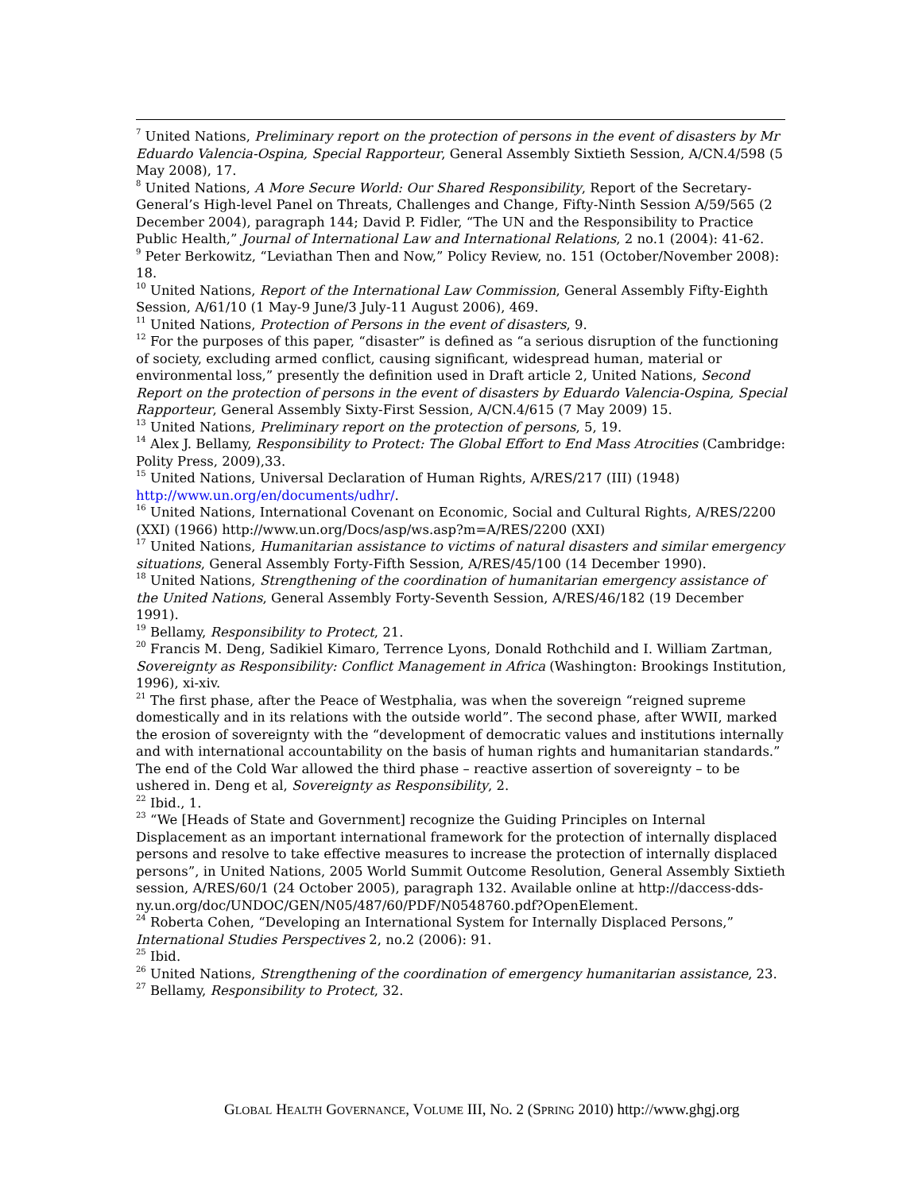<sup>7</sup> United Nations, Preliminary report on the protection of persons in the event of disasters by Mr Eduardo Valencia-Ospina, Special Rapporteur, General Assembly Sixtieth Session, A/CN.4/598 (5 May 2008), 17.
<sup>8</sup> United Nations, A More Secure World: Our Shared Responsibility, Report of the Secretary-General’s High-level Panel on Threats, Challenges and Change, Fifty-Ninth Session A/59/565 (2 December 2004), paragraph 144; David P. Fidler, “The UN and the Responsibility to Practice Public Health,” Journal of International Law and International Relations, 2 no.1 (2004): 41-62.
<sup>9</sup> Peter Berkowitz, “Leviathan Then and Now,” Policy Review, no. 151 (October/November 2008): 18.
<sup>10</sup> United Nations, Report of the International Law Commission, General Assembly Fifty-Eighth Session, A/61/10 (1 May-9 June/3 July-11 August 2006), 469.
<sup>11</sup> United Nations, Protection of Persons in the event of disasters, 9.
<sup>12</sup> For the purposes of this paper, “disaster” is defined as “a serious disruption of the functioning of society, excluding armed conflict, causing significant, widespread human, material or environmental loss,” presently the definition used in Draft article 2, United Nations, Second Report on the protection of persons in the event of disasters by Eduardo Valencia-Ospina, Special Rapporteur, General Assembly Sixty-First Session, A/CN.4/615 (7 May 2009) 15.
<sup>13</sup> United Nations, Preliminary report on the protection of persons, 5, 19.
<sup>14</sup> Alex J. Bellamy, Responsibility to Protect: The Global Effort to End Mass Atrocities (Cambridge: Polity Press, 2009),33.
<sup>15</sup> United Nations, Universal Declaration of Human Rights, A/RES/217 (III) (1948) http://www.un.org/en/documents/udhr/.
<sup>16</sup> United Nations, International Covenant on Economic, Social and Cultural Rights, A/RES/2200 (XXI) (1966) http://www.un.org/Docs/asp/ws.asp?m=A/RES/2200 (XXI)
<sup>17</sup> United Nations, Humanitarian assistance to victims of natural disasters and similar emergency situations, General Assembly Forty-Fifth Session, A/RES/45/100 (14 December 1990).
<sup>18</sup> United Nations, Strengthening of the coordination of humanitarian emergency assistance of the United Nations, General Assembly Forty-Seventh Session, A/RES/46/182 (19 December 1991).
<sup>19</sup> Bellamy, Responsibility to Protect, 21.
<sup>20</sup> Francis M. Deng, Sadikiel Kimaro, Terrence Lyons, Donald Rothchild and I. William Zartman, Sovereignty as Responsibility: Conflict Management in Africa (Washington: Brookings Institution, 1996), xi-xiv.
<sup>21</sup> The first phase, after the Peace of Westphalia, was when the sovereign “reigned supreme domestically and in its relations with the outside world”. The second phase, after WWII, marked the erosion of sovereignty with the “development of democratic values and institutions internally and with international accountability on the basis of human rights and humanitarian standards.” The end of the Cold War allowed the third phase – reactive assertion of sovereignty – to be ushered in. Deng et al, Sovereignty as Responsibility, 2.
<sup>22</sup> Ibid., 1.
<sup>23</sup> “We [Heads of State and Government] recognize the Guiding Principles on Internal Displacement as an important international framework for the protection of internally displaced persons and resolve to take effective measures to increase the protection of internally displaced persons”, in United Nations, 2005 World Summit Outcome Resolution, General Assembly Sixtieth session, A/RES/60/1 (24 October 2005), paragraph 132. Available online at http://daccess-dds-
ny.un.org/doc/UNDOC/GEN/N05/487/60/PDF/N0548760.pdf?OpenElement.
<sup>24</sup> Roberta Cohen, “Developing an International System for Internally Displaced Persons,” International Studies Perspectives 2, no.2 (2006): 91.
<sup>25</sup> Ibid.
<sup>26</sup> United Nations, Strengthening of the coordination of emergency humanitarian assistance, 23.
<sup>27</sup> Bellamy, Responsibility to Protect, 32.
GLOBAL HEALTH GOVERNANCE, VOLUME III, NO. 2 (SPRING 2010) http://www.ghgj.org